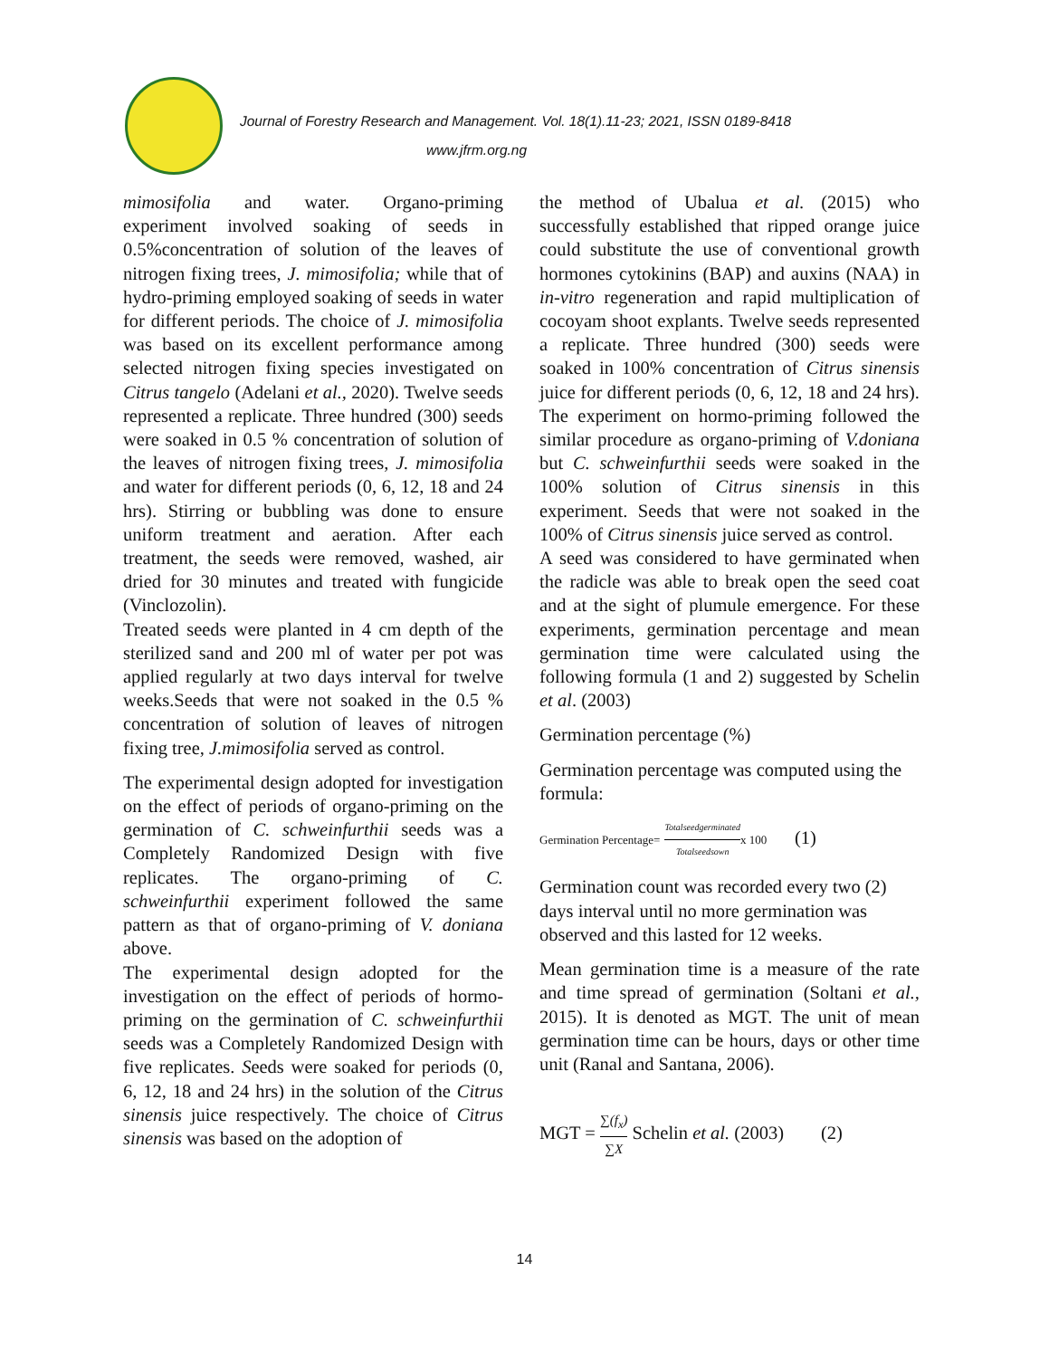Journal of Forestry Research and Management. Vol. 18(1).11-23; 2021, ISSN 0189-8418
www.jfrm.org.ng
mimosifolia and water. Organo-priming experiment involved soaking of seeds in 0.5%concentration of solution of the leaves of nitrogen fixing trees, J. mimosifolia; while that of hydro-priming employed soaking of seeds in water for different periods. The choice of J. mimosifolia was based on its excellent performance among selected nitrogen fixing species investigated on Citrus tangelo (Adelani et al., 2020). Twelve seeds represented a replicate. Three hundred (300) seeds were soaked in 0.5 % concentration of solution of the leaves of nitrogen fixing trees, J. mimosifolia and water for different periods (0, 6, 12, 18 and 24 hrs). Stirring or bubbling was done to ensure uniform treatment and aeration. After each treatment, the seeds were removed, washed, air dried for 30 minutes and treated with fungicide (Vinclozolin).
Treated seeds were planted in 4 cm depth of the sterilized sand and 200 ml of water per pot was applied regularly at two days interval for twelve weeks.Seeds that were not soaked in the 0.5 % concentration of solution of leaves of nitrogen fixing tree, J.mimosifolia served as control.
The experimental design adopted for investigation on the effect of periods of organo-priming on the germination of C. schweinfurthii seeds was a Completely Randomized Design with five replicates. The organo-priming of C. schweinfurthii experiment followed the same pattern as that of organo-priming of V. doniana above.
The experimental design adopted for the investigation on the effect of periods of hormo-priming on the germination of C. schweinfurthii seeds was a Completely Randomized Design with five replicates. Seeds were soaked for periods (0, 6, 12, 18 and 24 hrs) in the solution of the Citrus sinensis juice respectively. The choice of Citrus sinensis was based on the adoption of
the method of Ubalua et al. (2015) who successfully established that ripped orange juice could substitute the use of conventional growth hormones cytokinins (BAP) and auxins (NAA) in in-vitro regeneration and rapid multiplication of cocoyam shoot explants. Twelve seeds represented a replicate. Three hundred (300) seeds were soaked in 100% concentration of Citrus sinensis juice for different periods (0, 6, 12, 18 and 24 hrs). The experiment on hormo-priming followed the similar procedure as organo-priming of V.doniana but C. schweinfurthii seeds were soaked in the 100% solution of Citrus sinensis in this experiment. Seeds that were not soaked in the 100% of Citrus sinensis juice served as control.
A seed was considered to have germinated when the radicle was able to break open the seed coat and at the sight of plumule emergence. For these experiments, germination percentage and mean germination time were calculated using the following formula (1 and 2) suggested by Schelin et al. (2003)
Germination percentage (%)
Germination percentage was computed using the formula:
Germination Percentage= Totalseedgerminated Totalseedsown x 100 (1)
Germination count was recorded every two (2) days interval until no more germination was observed and this lasted for 12 weeks.
Mean germination time is a measure of the rate and time spread of germination (Soltani et al., 2015). It is denoted as MGT. The unit of mean germination time can be hours, days or other time unit (Ranal and Santana, 2006).
MGT = ∑(f<sub>x</sub>) ∑X Schelin et al. (2003) (2)
14